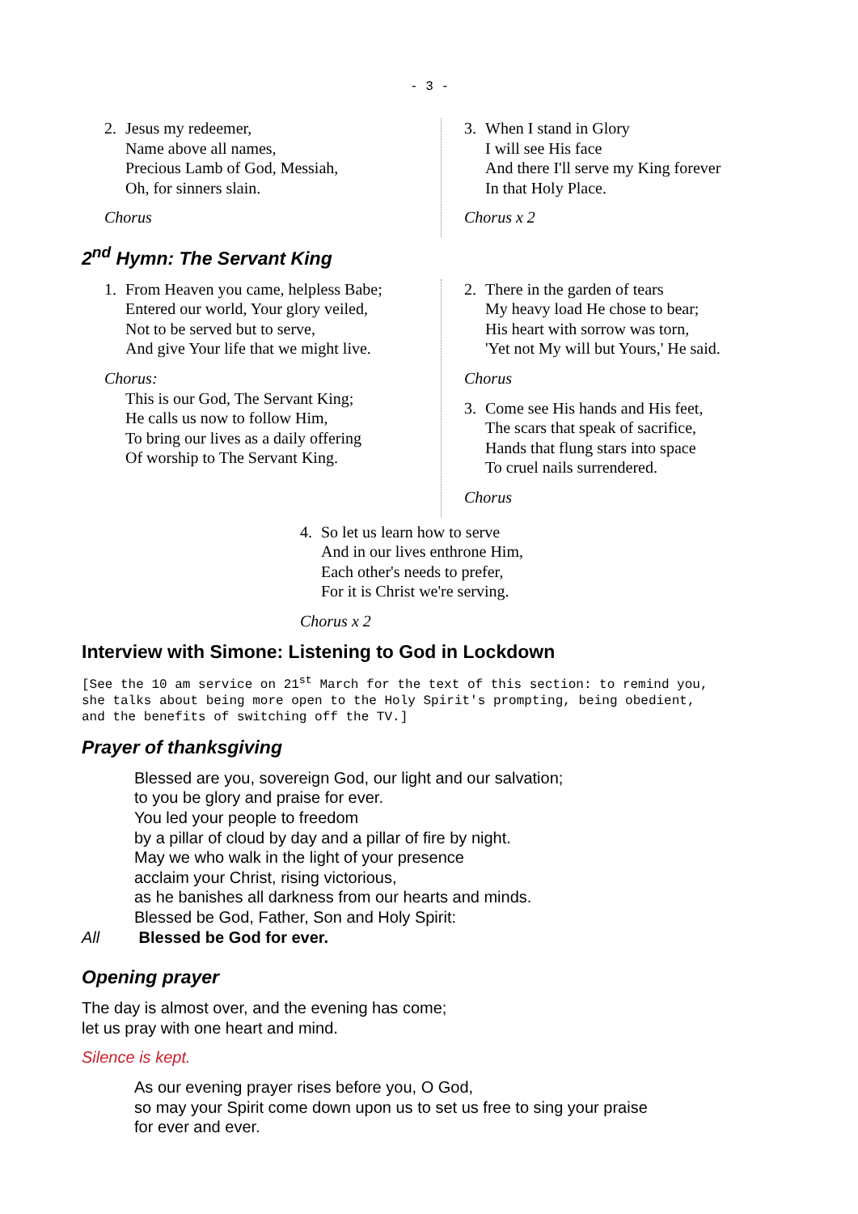- 3 -
2. Jesus my redeemer,
Name above all names,
Precious Lamb of God, Messiah,
Oh, for sinners slain.
Chorus
3. When I stand in Glory
I will see His face
And there I'll serve my King forever
In that Holy Place.
Chorus x 2
2<sup>nd</sup> Hymn: The Servant King
1. From Heaven you came, helpless Babe;
Entered our world, Your glory veiled,
Not to be served but to serve,
And give Your life that we might live.
Chorus:
This is our God, The Servant King;
He calls us now to follow Him,
To bring our lives as a daily offering
Of worship to The Servant King.
2. There in the garden of tears
My heavy load He chose to bear;
His heart with sorrow was torn,
'Yet not My will but Yours,' He said.
Chorus
3. Come see His hands and His feet,
The scars that speak of sacrifice,
Hands that flung stars into space
To cruel nails surrendered.
Chorus
4. So let us learn how to serve
And in our lives enthrone Him,
Each other's needs to prefer,
For it is Christ we're serving.
Chorus x 2
Interview with Simone: Listening to God in Lockdown
[See the 10 am service on 21<sup>st</sup> March for the text of this section: to remind you,
she talks about being more open to the Holy Spirit's prompting, being obedient,
and the benefits of switching off the TV.]
Prayer of thanksgiving
Blessed are you, sovereign God, our light and our salvation;
to you be glory and praise for ever.
You led your people to freedom
by a pillar of cloud by day and a pillar of fire by night.
May we who walk in the light of your presence
acclaim your Christ, rising victorious,
as he banishes all darkness from our hearts and minds.
Blessed be God, Father, Son and Holy Spirit:
All Blessed be God for ever.
Opening prayer
The day is almost over, and the evening has come;
let us pray with one heart and mind.
Silence is kept.
As our evening prayer rises before you, O God,
so may your Spirit come down upon us to set us free to sing your praise
for ever and ever.